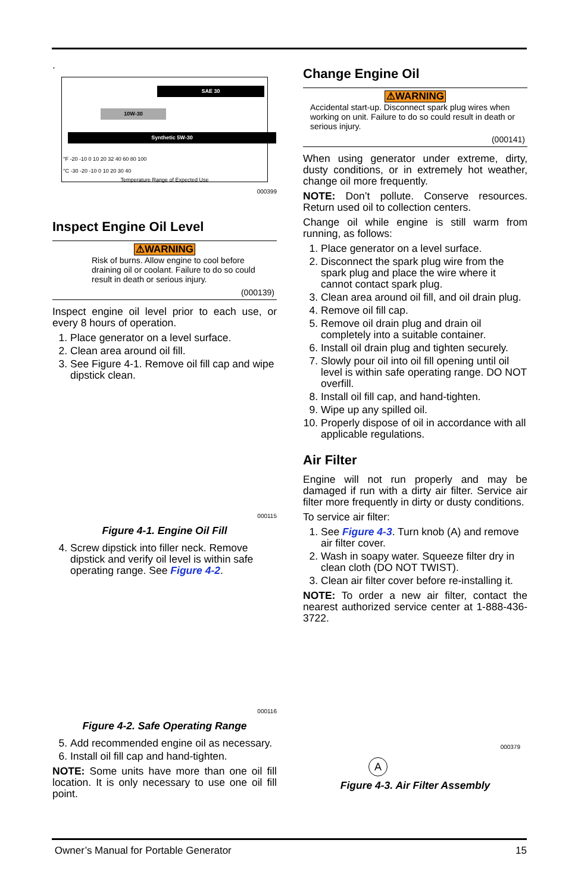.
SAE 30
10W-30
Synthetic 5W-30
°F -20 -10 0 10 20 32 40 60 80 100
°C -30 -20 -10 0 10 20 30 40
Temperature Range of Expected Use
000399
Inspect Engine Oil Level
⚠WARNING
Risk of burns. Allow engine to cool before draining oil or coolant. Failure to do so could result in death or serious injury.
(000139)
Inspect engine oil level prior to each use, or every 8 hours of operation.
1. Place generator on a level surface.
2. Clean area around oil fill.
3. See Figure 4-1. Remove oil fill cap and wipe dipstick clean.
000115
Figure 4-1. Engine Oil Fill
4. Screw dipstick into filler neck. Remove dipstick and verify oil level is within safe operating range. See Figure 4-2.
000116
Figure 4-2. Safe Operating Range
5. Add recommended engine oil as necessary.
6. Install oil fill cap and hand-tighten.
NOTE: Some units have more than one oil fill location. It is only necessary to use one oil fill point.
Change Engine Oil
⚠WARNING
Accidental start-up. Disconnect spark plug wires when working on unit. Failure to do so could result in death or serious injury.
(000141)
When using generator under extreme, dirty, dusty conditions, or in extremely hot weather, change oil more frequently.
NOTE: Don’t pollute. Conserve resources. Return used oil to collection centers.
Change oil while engine is still warm from running, as follows:
1. Place generator on a level surface.
2. Disconnect the spark plug wire from the spark plug and place the wire where it cannot contact spark plug.
3. Clean area around oil fill, and oil drain plug.
4. Remove oil fill cap.
5. Remove oil drain plug and drain oil completely into a suitable container.
6. Install oil drain plug and tighten securely.
7. Slowly pour oil into oil fill opening until oil level is within safe operating range. DO NOT overfill.
8. Install oil fill cap, and hand-tighten.
9. Wipe up any spilled oil.
10. Properly dispose of oil in accordance with all applicable regulations.
Air Filter
Engine will not run properly and may be damaged if run with a dirty air filter. Service air filter more frequently in dirty or dusty conditions.
To service air filter:
1. See Figure 4-3. Turn knob (A) and remove air filter cover.
2. Wash in soapy water. Squeeze filter dry in clean cloth (DO NOT TWIST).
3. Clean air filter cover before re-installing it.
NOTE: To order a new air filter, contact the nearest authorized service center at 1-888-436-3722.
A
000379
Figure 4-3. Air Filter Assembly
Owner’s Manual for Portable Generator 15